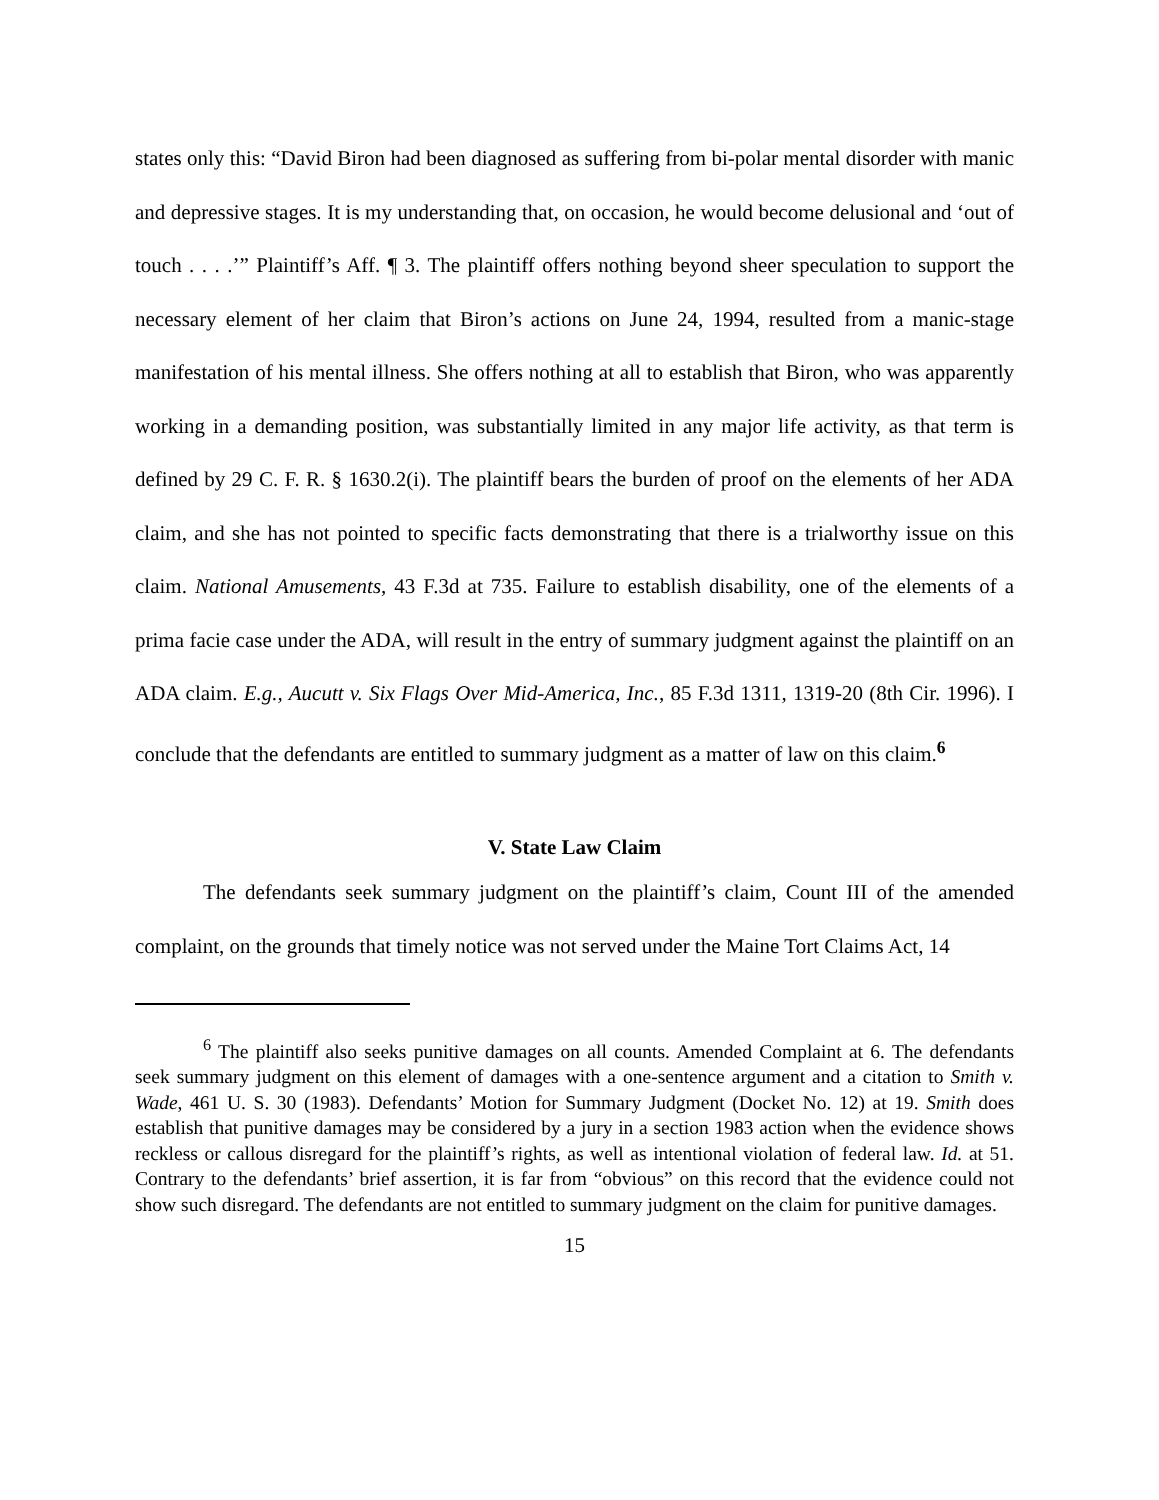states only this: “David Biron had been diagnosed as suffering from bi-polar mental disorder with manic and depressive stages. It is my understanding that, on occasion, he would become delusional and ‘out of touch . . . .’” Plaintiff’s Aff. ¶ 3. The plaintiff offers nothing beyond sheer speculation to support the necessary element of her claim that Biron’s actions on June 24, 1994, resulted from a manic-stage manifestation of his mental illness. She offers nothing at all to establish that Biron, who was apparently working in a demanding position, was substantially limited in any major life activity, as that term is defined by 29 C. F. R. § 1630.2(i). The plaintiff bears the burden of proof on the elements of her ADA claim, and she has not pointed to specific facts demonstrating that there is a trialworthy issue on this claim. National Amusements, 43 F.3d at 735. Failure to establish disability, one of the elements of a prima facie case under the ADA, will result in the entry of summary judgment against the plaintiff on an ADA claim. E.g., Aucutt v. Six Flags Over Mid-America, Inc., 85 F.3d 1311, 1319-20 (8th Cir. 1996). I conclude that the defendants are entitled to summary judgment as a matter of law on this claim.<sup>6</sup>
V. State Law Claim
The defendants seek summary judgment on the plaintiff’s claim, Count III of the amended complaint, on the grounds that timely notice was not served under the Maine Tort Claims Act, 14
<sup>6</sup> The plaintiff also seeks punitive damages on all counts. Amended Complaint at 6. The defendants seek summary judgment on this element of damages with a one-sentence argument and a citation to Smith v. Wade, 461 U. S. 30 (1983). Defendants’ Motion for Summary Judgment (Docket No. 12) at 19. Smith does establish that punitive damages may be considered by a jury in a section 1983 action when the evidence shows reckless or callous disregard for the plaintiff’s rights, as well as intentional violation of federal law. Id. at 51. Contrary to the defendants’ brief assertion, it is far from “obvious” on this record that the evidence could not show such disregard. The defendants are not entitled to summary judgment on the claim for punitive damages.
15